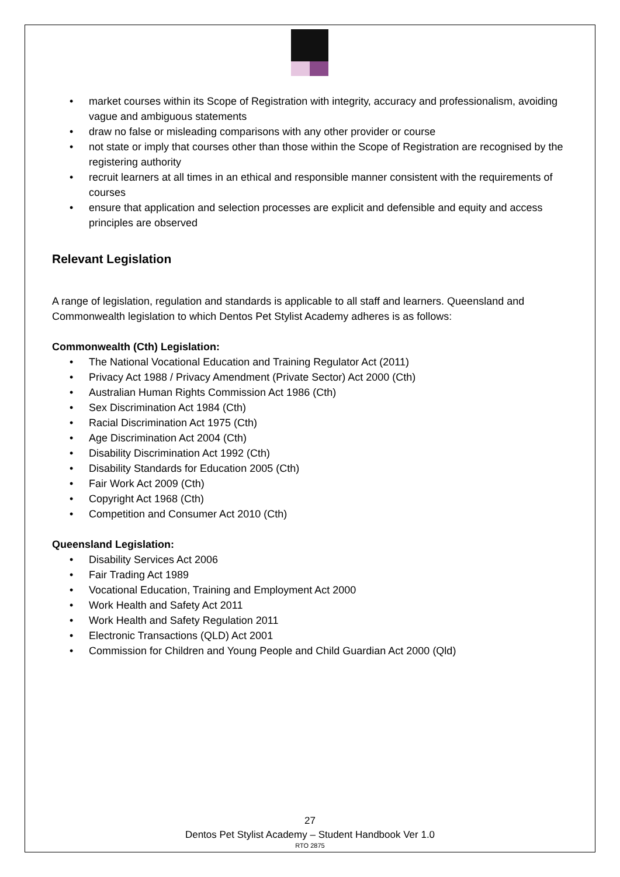• market courses within its Scope of Registration with integrity, accuracy and professionalism, avoiding vague and ambiguous statements
• draw no false or misleading comparisons with any other provider or course
• not state or imply that courses other than those within the Scope of Registration are recognised by the registering authority
• recruit learners at all times in an ethical and responsible manner consistent with the requirements of courses
• ensure that application and selection processes are explicit and defensible and equity and access principles are observed
Relevant Legislation
A range of legislation, regulation and standards is applicable to all staff and learners. Queensland and Commonwealth legislation to which Dentos Pet Stylist Academy adheres is as follows:
Commonwealth (Cth) Legislation:
• The National Vocational Education and Training Regulator Act (2011)
• Privacy Act 1988 / Privacy Amendment (Private Sector) Act 2000 (Cth)
• Australian Human Rights Commission Act 1986 (Cth)
• Sex Discrimination Act 1984 (Cth)
• Racial Discrimination Act 1975 (Cth)
• Age Discrimination Act 2004 (Cth)
• Disability Discrimination Act 1992 (Cth)
• Disability Standards for Education 2005 (Cth)
• Fair Work Act 2009 (Cth)
• Copyright Act 1968 (Cth)
• Competition and Consumer Act 2010 (Cth)
Queensland Legislation:
• Disability Services Act 2006
• Fair Trading Act 1989
• Vocational Education, Training and Employment Act 2000
• Work Health and Safety Act 2011
• Work Health and Safety Regulation 2011
• Electronic Transactions (QLD) Act 2001
• Commission for Children and Young People and Child Guardian Act 2000 (Qld)
27
Dentos Pet Stylist Academy – Student Handbook Ver 1.0
RTO 2875